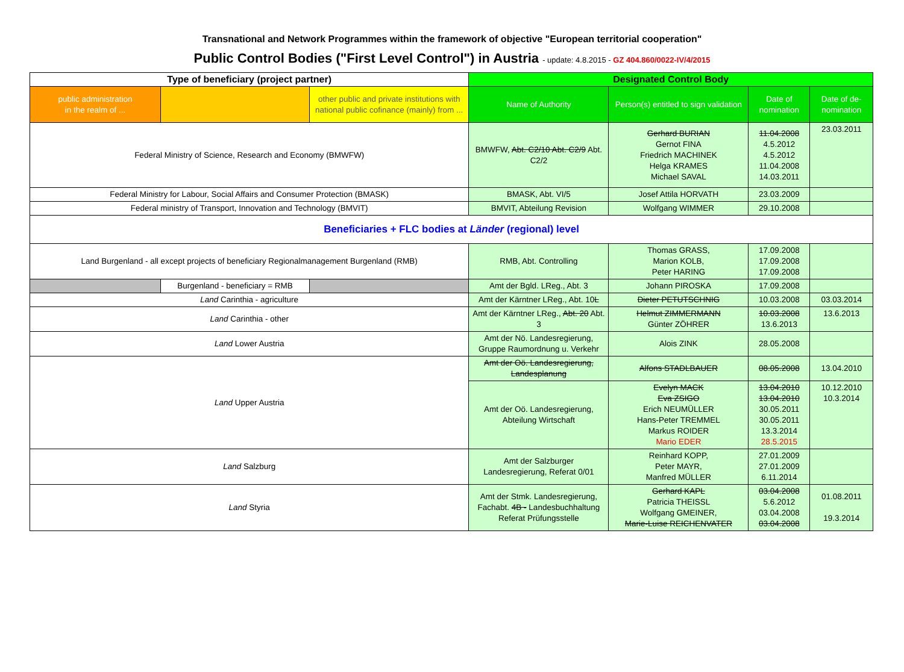Transnational and Network Programmes within the framework of objective "European territorial cooperation"
Public Control Bodies ("First Level Control") in Austria - update: 4.8.2015 - GZ 404.860/0022-IV/4/2015
| Type of beneficiary (project partner) | | | Designated Control Body | | | |
| --- | --- | --- | --- | --- | --- | --- |
| public administration in the realm of ... | | other public and private institutions with national public cofinance (mainly) from ... | Name of Authority | Person(s) entitled to sign validation | Date of nomination | Date of de-nomination |
| Federal Ministry of Science, Research and Economy (BMWFW) | | | BMWFW, Abt. C2/10 Abt. C2/9 Abt. C2/2 | Gerhard BURIAN Gernot FINA Friedrich MACHINEK Helga KRAMES Michael SAVAL | 11.04.2008 4.5.2012 4.5.2012 11.04.2008 14.03.2011 | 23.03.2011 |
| Federal Ministry for Labour, Social Affairs and Consumer Protection (BMASK) | | | BMASK, Abt. VI/5 | Josef Attila HORVATH | 23.03.2009 | |
| Federal ministry of Transport, Innovation and Technology (BMVIT) | | | BMVIT, Abteilung Revision | Wolfgang WIMMER | 29.10.2008 | |
| Beneficiaries + FLC bodies at Länder (regional) level | | | | | | |
| Land Burgenland - all except projects of beneficiary Regionalmanagement Burgenland (RMB) | | | RMB, Abt. Controlling | Thomas GRASS, Marion KOLB, Peter HARING | 17.09.2008 17.09.2008 17.09.2008 | |
| | Burgenland - beneficiary = RMB | | Amt der Bgld. LReg., Abt. 3 | Johann PIROSKA | 17.09.2008 | |
| Land Carinthia - agriculture | | | Amt der Kärntner LReg., Abt. 10 L | Dieter PETUTSCHNIG | 10.03.2008 | 03.03.2014 |
| Land Carinthia - other | | | Amt der Kärntner LReg., Abt. 20 Abt. 3 | Helmut ZIMMERMANN Günter ZÖHRER | 10.03.2008 13.6.2013 | 13.6.2013 |
| Land Lower Austria | | | Amt der Nö. Landesregierung, Gruppe Raumordnung u. Verkehr | Alois ZINK | 28.05.2008 | |
| Land Upper Austria | | | Amt der Oö. Landesregierung, Landesplanung | Alfons STADLBAUER | 08.05.2008 | 13.04.2010 |
| | | | Amt der Oö. Landesregierung, Abteilung Wirtschaft | Evelyn MACK Eva ZSIGO Erich NEUMÜLLER Hans-Peter TREMMEL Markus ROIDER Mario EDER | 13.04.2010 13.04.2010 30.05.2011 30.05.2011 13.3.2014 28.5.2015 | 10.12.2010 10.3.2014 |
| Land Salzburg | | | Amt der Salzburger Landesregierung, Referat 0/01 | Reinhard KOPP, Peter MAYR, Manfred MÜLLER | 27.01.2009 27.01.2009 6.11.2014 | |
| Land Styria | | | Amt der Stmk. Landesregierung, Fachabt. 4B - Landesbuchhaltung Referat Prüfungsstelle | Gerhard KAPL Patricia THEISSL Wolfgang GMEINER, Marie-Luise REICHENVATER | 03.04.2008 5.6.2012 03.04.2008 03.04.2008 | 01.08.2011 19.3.2014 |